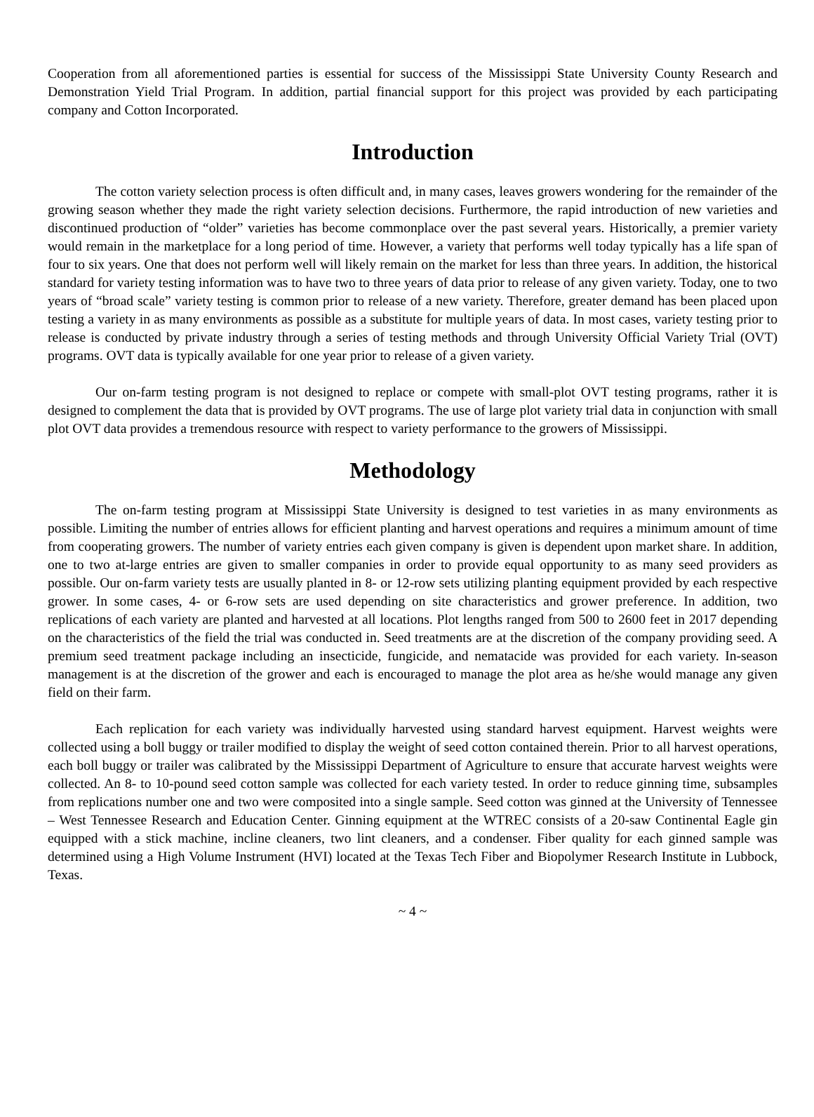Cooperation from all aforementioned parties is essential for success of the Mississippi State University County Research and Demonstration Yield Trial Program. In addition, partial financial support for this project was provided by each participating company and Cotton Incorporated.
Introduction
The cotton variety selection process is often difficult and, in many cases, leaves growers wondering for the remainder of the growing season whether they made the right variety selection decisions. Furthermore, the rapid introduction of new varieties and discontinued production of “older” varieties has become commonplace over the past several years. Historically, a premier variety would remain in the marketplace for a long period of time. However, a variety that performs well today typically has a life span of four to six years. One that does not perform well will likely remain on the market for less than three years. In addition, the historical standard for variety testing information was to have two to three years of data prior to release of any given variety. Today, one to two years of “broad scale” variety testing is common prior to release of a new variety. Therefore, greater demand has been placed upon testing a variety in as many environments as possible as a substitute for multiple years of data. In most cases, variety testing prior to release is conducted by private industry through a series of testing methods and through University Official Variety Trial (OVT) programs. OVT data is typically available for one year prior to release of a given variety.
Our on-farm testing program is not designed to replace or compete with small-plot OVT testing programs, rather it is designed to complement the data that is provided by OVT programs. The use of large plot variety trial data in conjunction with small plot OVT data provides a tremendous resource with respect to variety performance to the growers of Mississippi.
Methodology
The on-farm testing program at Mississippi State University is designed to test varieties in as many environments as possible. Limiting the number of entries allows for efficient planting and harvest operations and requires a minimum amount of time from cooperating growers. The number of variety entries each given company is given is dependent upon market share. In addition, one to two at-large entries are given to smaller companies in order to provide equal opportunity to as many seed providers as possible. Our on-farm variety tests are usually planted in 8- or 12-row sets utilizing planting equipment provided by each respective grower. In some cases, 4- or 6-row sets are used depending on site characteristics and grower preference. In addition, two replications of each variety are planted and harvested at all locations. Plot lengths ranged from 500 to 2600 feet in 2017 depending on the characteristics of the field the trial was conducted in. Seed treatments are at the discretion of the company providing seed. A premium seed treatment package including an insecticide, fungicide, and nematacide was provided for each variety. In-season management is at the discretion of the grower and each is encouraged to manage the plot area as he/she would manage any given field on their farm.
Each replication for each variety was individually harvested using standard harvest equipment. Harvest weights were collected using a boll buggy or trailer modified to display the weight of seed cotton contained therein. Prior to all harvest operations, each boll buggy or trailer was calibrated by the Mississippi Department of Agriculture to ensure that accurate harvest weights were collected. An 8- to 10-pound seed cotton sample was collected for each variety tested. In order to reduce ginning time, subsamples from replications number one and two were composited into a single sample. Seed cotton was ginned at the University of Tennessee – West Tennessee Research and Education Center. Ginning equipment at the WTREC consists of a 20-saw Continental Eagle gin equipped with a stick machine, incline cleaners, two lint cleaners, and a condenser. Fiber quality for each ginned sample was determined using a High Volume Instrument (HVI) located at the Texas Tech Fiber and Biopolymer Research Institute in Lubbock, Texas.
~ 4 ~